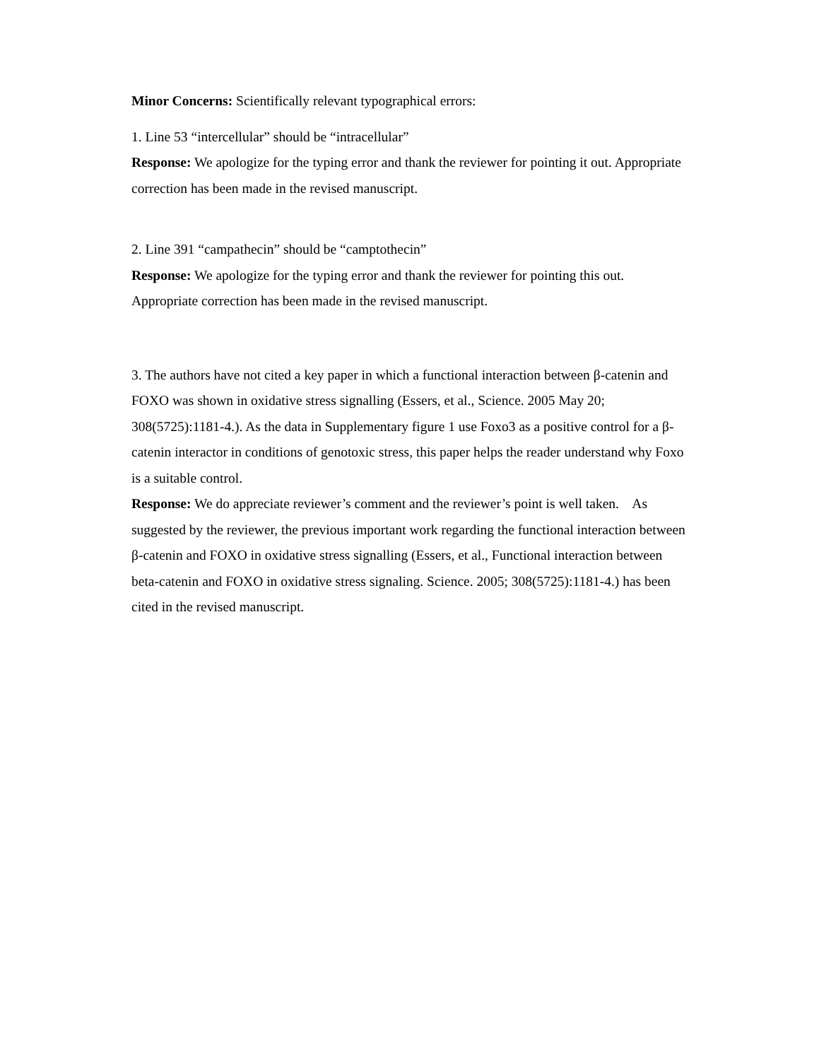Minor Concerns: Scientifically relevant typographical errors:
1. Line 53 “intercellular” should be “intracellular”
Response: We apologize for the typing error and thank the reviewer for pointing it out. Appropriate correction has been made in the revised manuscript.
2. Line 391 “campathecin” should be “camptothecin”
Response: We apologize for the typing error and thank the reviewer for pointing this out. Appropriate correction has been made in the revised manuscript.
3. The authors have not cited a key paper in which a functional interaction between β-catenin and FOXO was shown in oxidative stress signalling (Essers, et al., Science. 2005 May 20; 308(5725):1181-4.). As the data in Supplementary figure 1 use Foxo3 as a positive control for a β-catenin interactor in conditions of genotoxic stress, this paper helps the reader understand why Foxo is a suitable control.
Response: We do appreciate reviewer’s comment and the reviewer’s point is well taken. As suggested by the reviewer, the previous important work regarding the functional interaction between β-catenin and FOXO in oxidative stress signalling (Essers, et al., Functional interaction between beta-catenin and FOXO in oxidative stress signaling. Science. 2005; 308(5725):1181-4.) has been cited in the revised manuscript.